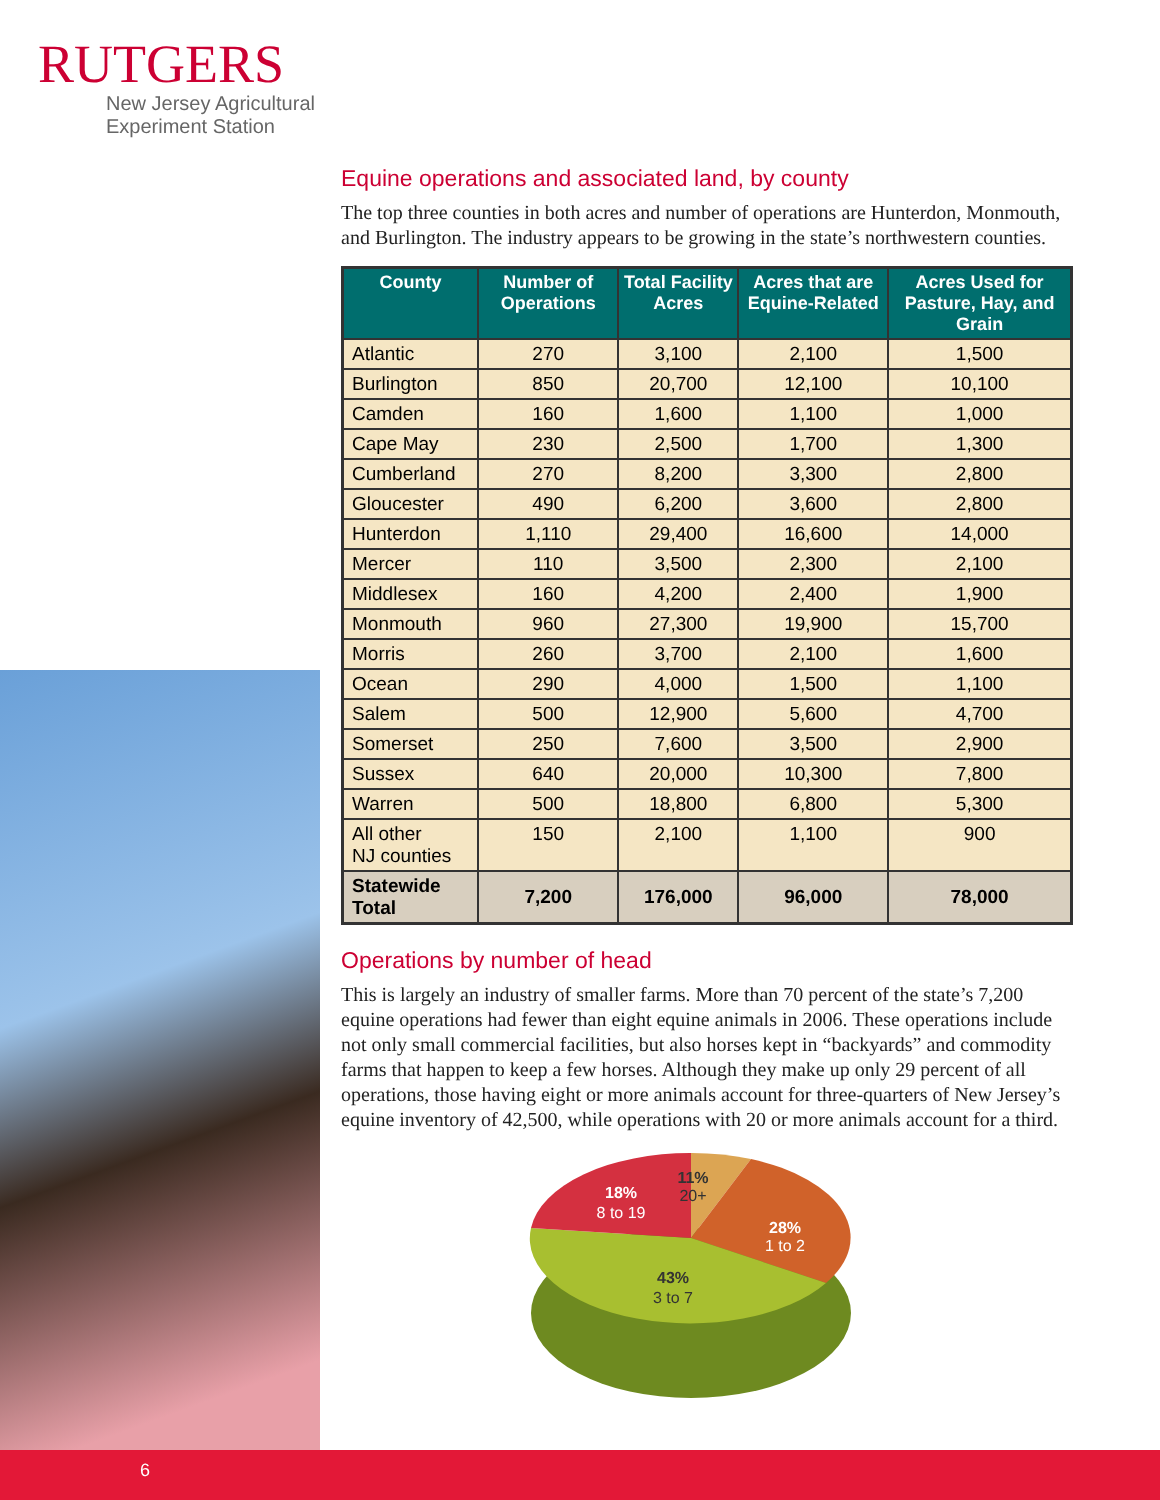RUTGERS
New Jersey Agricultural
Experiment Station
Equine operations and associated land, by county
The top three counties in both acres and number of operations are Hunterdon, Monmouth, and Burlington. The industry appears to be growing in the state’s northwestern counties.
| County | Number of Operations | Total Facility Acres | Acres that are Equine-Related | Acres Used for Pasture, Hay, and Grain |
| --- | --- | --- | --- | --- |
| Atlantic | 270 | 3,100 | 2,100 | 1,500 |
| Burlington | 850 | 20,700 | 12,100 | 10,100 |
| Camden | 160 | 1,600 | 1,100 | 1,000 |
| Cape May | 230 | 2,500 | 1,700 | 1,300 |
| Cumberland | 270 | 8,200 | 3,300 | 2,800 |
| Gloucester | 490 | 6,200 | 3,600 | 2,800 |
| Hunterdon | 1,110 | 29,400 | 16,600 | 14,000 |
| Mercer | 110 | 3,500 | 2,300 | 2,100 |
| Middlesex | 160 | 4,200 | 2,400 | 1,900 |
| Monmouth | 960 | 27,300 | 19,900 | 15,700 |
| Morris | 260 | 3,700 | 2,100 | 1,600 |
| Ocean | 290 | 4,000 | 1,500 | 1,100 |
| Salem | 500 | 12,900 | 5,600 | 4,700 |
| Somerset | 250 | 7,600 | 3,500 | 2,900 |
| Sussex | 640 | 20,000 | 10,300 | 7,800 |
| Warren | 500 | 18,800 | 6,800 | 5,300 |
| All other NJ counties | 150 | 2,100 | 1,100 | 900 |
| Statewide Total | 7,200 | 176,000 | 96,000 | 78,000 |
Operations by number of head
This is largely an industry of smaller farms. More than 70 percent of the state’s 7,200 equine operations had fewer than eight equine animals in 2006. These operations include not only small commercial facilities, but also horses kept in “backyards” and commodity farms that happen to keep a few horses. Although they make up only 29 percent of all operations, those having eight or more animals account for three-quarters of New Jersey’s equine inventory of 42,500, while operations with 20 or more animals account for a third.
18%
8 to 19
28%
1 to 2
11%
20+
43%
3 to 7
6